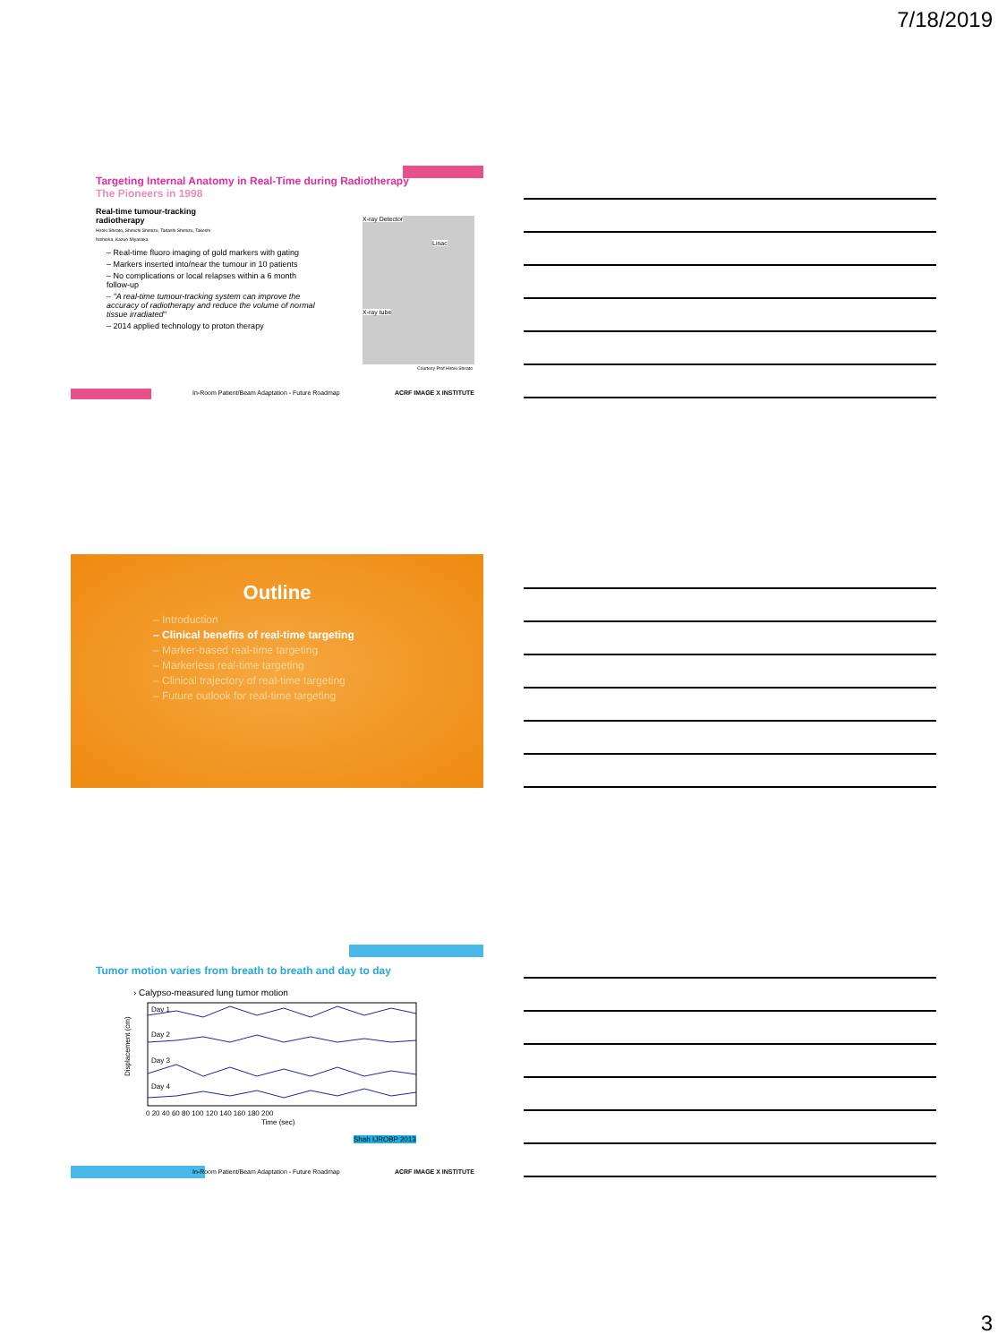7/18/2019
Targeting Internal Anatomy in Real-Time during Radiotherapy
The Pioneers in 1998
Real-time tumour-tracking radiotherapy
Hiroki Shirato, Shinichi Shimizu, Tadashi Shimizu, Takeshi Nishioka, Kazuo Miyasaka
X-ray Detector
Linac
X-ray tube
Courtesy Prof Hiroki Shirato
– Real-time fluoro imaging of gold markers with gating
– Markers inserted into/near the tumour in 10 patients
– No complications or local relapses within a 6 month follow-up
– "A real-time tumour-tracking system can improve the accuracy of radiotherapy and reduce the volume of normal tissue irradiated"
– 2014 applied technology to proton therapy
In-Room Patient/Beam Adaptation - Future Roadmap
ACRF IMAGE X INSTITUTE
Outline
– Introduction
– Clinical benefits of real-time targeting
– Marker-based real-time targeting
– Markerless real-time targeting
– Clinical trajectory of real-time targeting
– Future outlook for real-time targeting
Tumor motion varies from breath to breath and day to day
› Calypso-measured lung tumor motion
Displacement (cm)
Day 1
Day 2
Day 3
Day 4
0 20 40 60 80 100 120 140 160 180 200
Time (sec)
Shah IJROBP 2013
In-Room Patient/Beam Adaptation - Future Roadmap
ACRF IMAGE X INSTITUTE
3